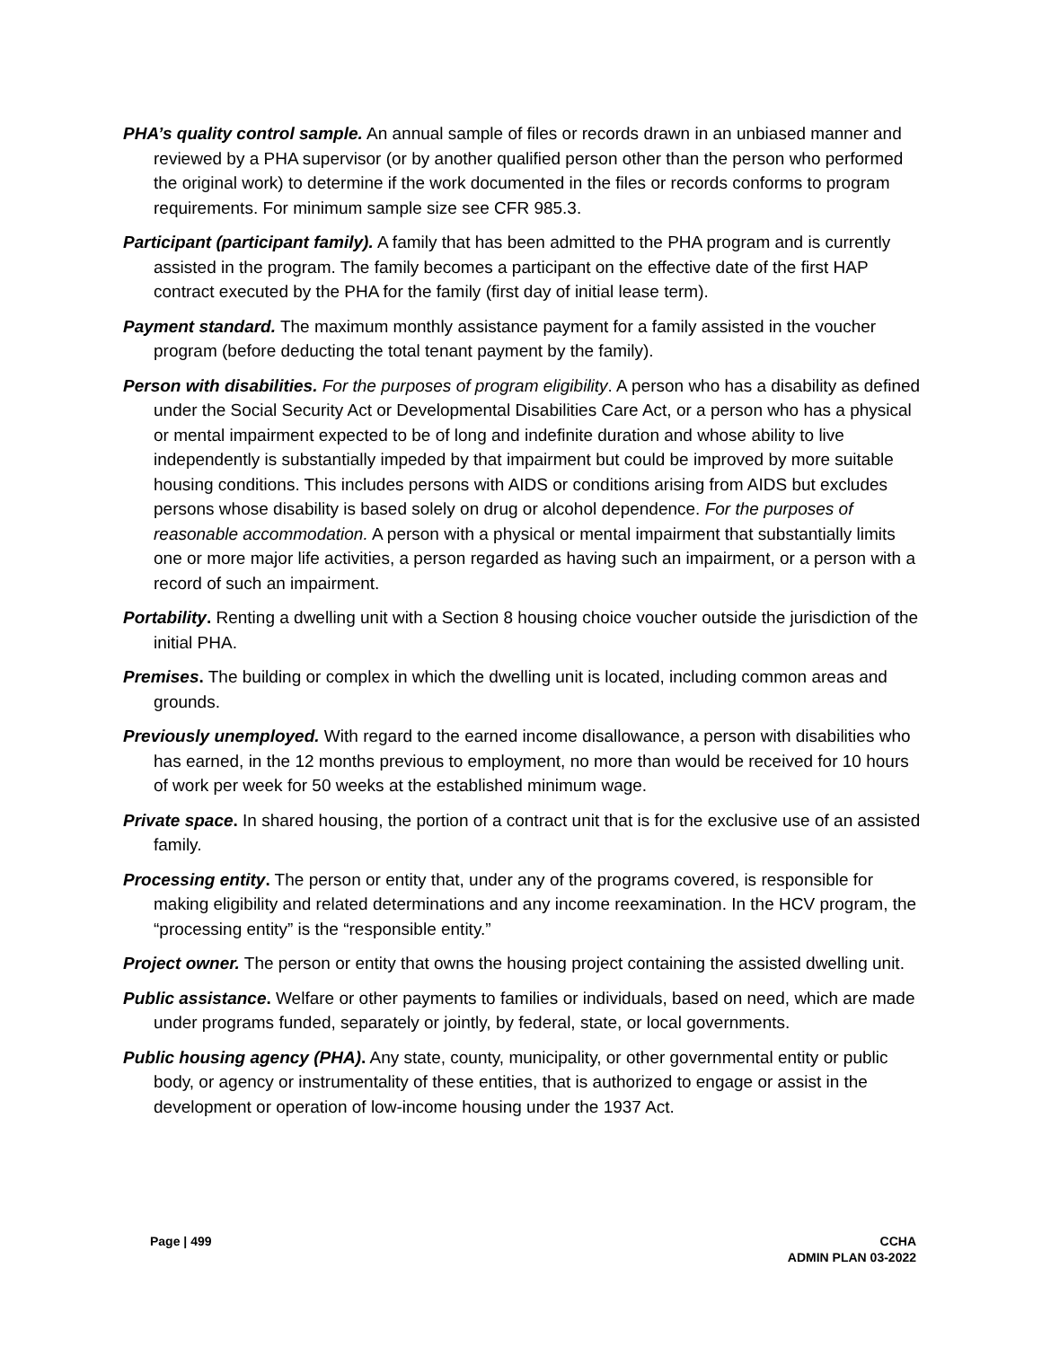PHA’s quality control sample. An annual sample of files or records drawn in an unbiased manner and reviewed by a PHA supervisor (or by another qualified person other than the person who performed the original work) to determine if the work documented in the files or records conforms to program requirements. For minimum sample size see CFR 985.3.
Participant (participant family). A family that has been admitted to the PHA program and is currently assisted in the program. The family becomes a participant on the effective date of the first HAP contract executed by the PHA for the family (first day of initial lease term).
Payment standard. The maximum monthly assistance payment for a family assisted in the voucher program (before deducting the total tenant payment by the family).
Person with disabilities. For the purposes of program eligibility. A person who has a disability as defined under the Social Security Act or Developmental Disabilities Care Act, or a person who has a physical or mental impairment expected to be of long and indefinite duration and whose ability to live independently is substantially impeded by that impairment but could be improved by more suitable housing conditions. This includes persons with AIDS or conditions arising from AIDS but excludes persons whose disability is based solely on drug or alcohol dependence. For the purposes of reasonable accommodation. A person with a physical or mental impairment that substantially limits one or more major life activities, a person regarded as having such an impairment, or a person with a record of such an impairment.
Portability. Renting a dwelling unit with a Section 8 housing choice voucher outside the jurisdiction of the initial PHA.
Premises. The building or complex in which the dwelling unit is located, including common areas and grounds.
Previously unemployed. With regard to the earned income disallowance, a person with disabilities who has earned, in the 12 months previous to employment, no more than would be received for 10 hours of work per week for 50 weeks at the established minimum wage.
Private space. In shared housing, the portion of a contract unit that is for the exclusive use of an assisted family.
Processing entity. The person or entity that, under any of the programs covered, is responsible for making eligibility and related determinations and any income reexamination. In the HCV program, the “processing entity” is the “responsible entity.”
Project owner. The person or entity that owns the housing project containing the assisted dwelling unit.
Public assistance. Welfare or other payments to families or individuals, based on need, which are made under programs funded, separately or jointly, by federal, state, or local governments.
Public housing agency (PHA). Any state, county, municipality, or other governmental entity or public body, or agency or instrumentality of these entities, that is authorized to engage or assist in the development or operation of low-income housing under the 1937 Act.
Page | 499 CCHA
ADMIN PLAN 03-2022